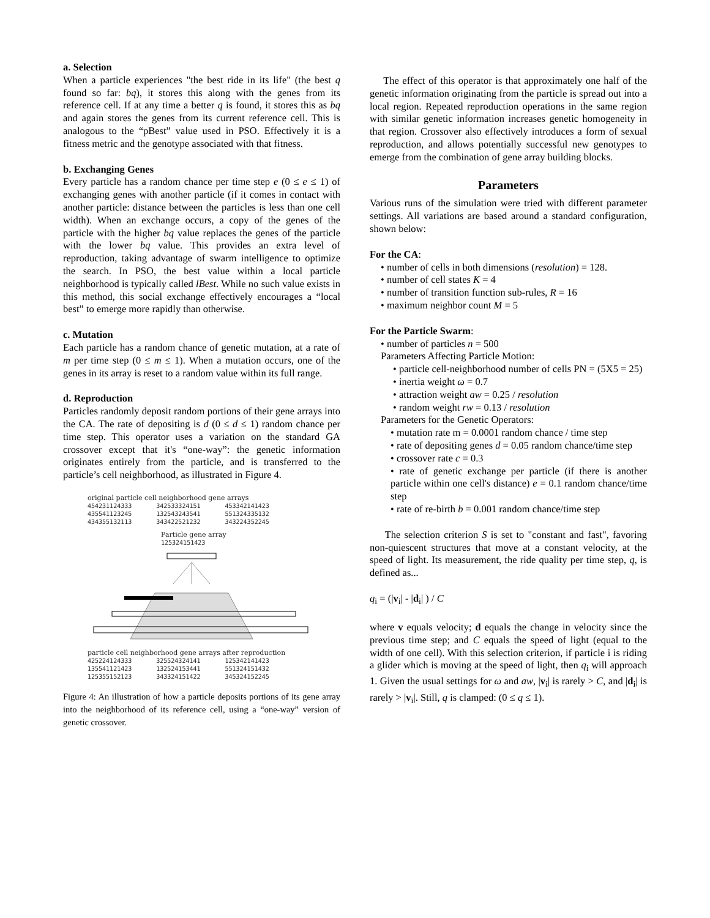a. Selection
When a particle experiences "the best ride in its life" (the best q found so far: bq), it stores this along with the genes from its reference cell. If at any time a better q is found, it stores this as bq and again stores the genes from its current reference cell. This is analogous to the “pBest” value used in PSO. Effectively it is a fitness metric and the genotype associated with that fitness.
b. Exchanging Genes
Every particle has a random chance per time step e (0 ≤ e ≤ 1) of exchanging genes with another particle (if it comes in contact with another particle: distance between the particles is less than one cell width). When an exchange occurs, a copy of the genes of the particle with the higher bq value replaces the genes of the particle with the lower bq value. This provides an extra level of reproduction, taking advantage of swarm intelligence to optimize the search. In PSO, the best value within a local particle neighborhood is typically called lBest. While no such value exists in this method, this social exchange effectively encourages a “local best” to emerge more rapidly than otherwise.
c. Mutation
Each particle has a random chance of genetic mutation, at a rate of m per time step (0 ≤ m ≤ 1). When a mutation occurs, one of the genes in its array is reset to a random value within its full range.
d. Reproduction
Particles randomly deposit random portions of their gene arrays into the CA. The rate of depositing is d (0 ≤ d ≤ 1) random chance per time step. This operator uses a variation on the standard GA crossover except that it's “one-way”: the genetic information originates entirely from the particle, and is transferred to the particle’s cell neighborhood, as illustrated in Figure 4.
original particle cell neighborhood gene arrays
454231124333 342533324151 453342141423
435541123245 132543243541 551324335132
434355132113 343422521232 343224352245
Particle gene array
125324151423
particle cell neighborhood gene arrays after reproduction
425224124333 325524324141 125342141423
135541121423 132524153441 551324151432
125355152123 343324151422 345324152245
Figure 4: An illustration of how a particle deposits portions of its gene array into the neighborhood of its reference cell, using a “one-way” version of genetic crossover.
The effect of this operator is that approximately one half of the genetic information originating from the particle is spread out into a local region. Repeated reproduction operations in the same region with similar genetic information increases genetic homogeneity in that region. Crossover also effectively introduces a form of sexual reproduction, and allows potentially successful new genotypes to emerge from the combination of gene array building blocks.
Parameters
Various runs of the simulation were tried with different parameter settings. All variations are based around a standard configuration, shown below:
For the CA:
• number of cells in both dimensions (resolution) = 128.
• number of cell states K = 4
• number of transition function sub-rules, R = 16
• maximum neighbor count M = 5
For the Particle Swarm:
• number of particles n = 500
Parameters Affecting Particle Motion:
• particle cell-neighborhood number of cells PN = (5X5 = 25)
• inertia weight ω = 0.7
• attraction weight aw = 0.25 / resolution
• random weight rw = 0.13 / resolution
Parameters for the Genetic Operators:
• mutation rate m = 0.0001 random chance / time step
• rate of depositing genes d = 0.05 random chance/time step
• crossover rate c = 0.3
• rate of genetic exchange per particle (if there is another particle within one cell's distance) e = 0.1 random chance/time step
• rate of re-birth b = 0.001 random chance/time step
The selection criterion S is set to "constant and fast", favoring non-quiescent structures that move at a constant velocity, at the speed of light. Its measurement, the ride quality per time step, q, is defined as...
q<sub>i</sub> = (|v<sub>i</sub>| - |d<sub>i</sub>| ) / C
where v equals velocity; d equals the change in velocity since the previous time step; and C equals the speed of light (equal to the width of one cell). With this selection criterion, if particle i is riding a glider which is moving at the speed of light, then q<sub>i</sub> will approach 1. Given the usual settings for ω and aw, |v<sub>i</sub>| is rarely > C, and |d<sub>i</sub>| is rarely > |v<sub>i</sub>|. Still, q is clamped: (0 ≤ q ≤ 1).